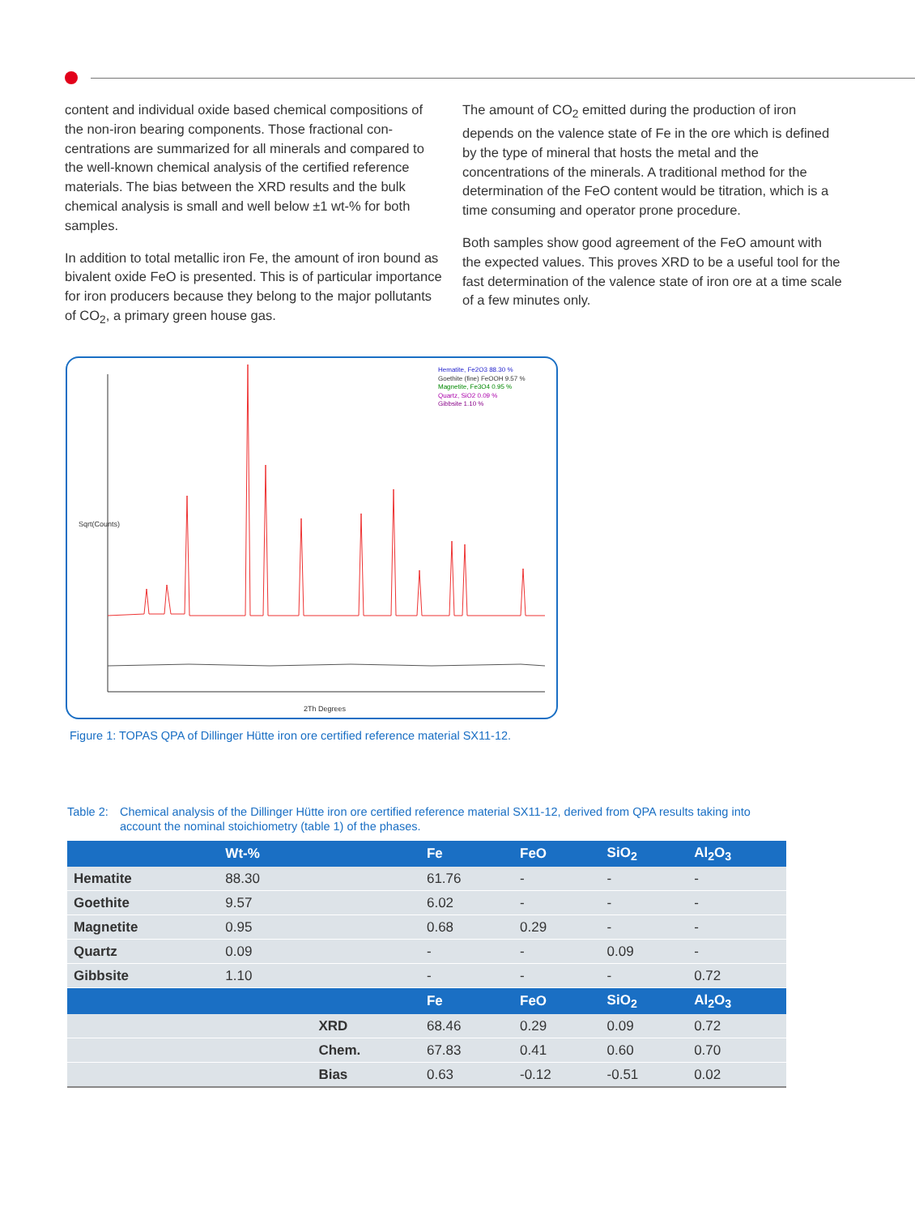content and individual oxide based chemical compositions of the non-iron bearing components. Those fractional con­centrations are summarized for all minerals and compared to the well-known chemical analysis of the certified reference materials. The bias between the XRD results and the bulk chemical analysis is small and well below ±1 wt-% for both samples.
In addition to total metallic iron Fe, the amount of iron bound as bivalent oxide FeO is presented. This is of par­ticular importance for iron producers because they belong to the major pollutants of CO<sub>2</sub>, a primary green house gas.
The amount of CO<sub>2</sub> emitted during the production of iron depends on the valence state of Fe in the ore which is defined by the type of mineral that hosts the metal and the concentrations of the minerals. A traditional method for the determination of the FeO content would be titration, which is a time consuming and operator prone procedure.
Both samples show good agreement of the FeO amount with the expected values. This proves XRD to be a useful tool for the fast determination of the valence state of iron ore at a time scale of a few minutes only.
Hematite, Fe2O3 88.30 %
Goethite (fine) FeOOH 9.57 %
Magnetite, Fe3O4 0.95 %
Quartz, SiO2 0.09 %
Gibbsite 1.10 %
2Th Degrees
Sqrt(Counts)
Figure 1: TOPAS QPA of Dillinger Hütte iron ore certified reference material SX11-12.
Table 2: Chemical analysis of the Dillinger Hütte iron ore certified reference material SX11-12, derived from QPA results taking into account the nominal stoichiometry (table 1) of the phases.
| | Wt-% | | Fe | FeO | SiO<sub>2</sub> | Al<sub>2</sub>O<sub>3</sub> |
| --- | --- | --- | --- | --- | --- | --- |
| Hematite | 88.30 | | 61.76 | - | - | - |
| Goethite | 9.57 | | 6.02 | - | - | - |
| Magnetite | 0.95 | | 0.68 | 0.29 | - | - |
| Quartz | 0.09 | | - | - | 0.09 | - |
| Gibbsite | 1.10 | | - | - | - | 0.72 |
| | | | Fe | FeO | SiO<sub>2</sub> | Al<sub>2</sub>O<sub>3</sub> |
| | | XRD | 68.46 | 0.29 | 0.09 | 0.72 |
| | | Chem. | 67.83 | 0.41 | 0.60 | 0.70 |
| | | Bias | 0.63 | -0.12 | -0.51 | 0.02 |